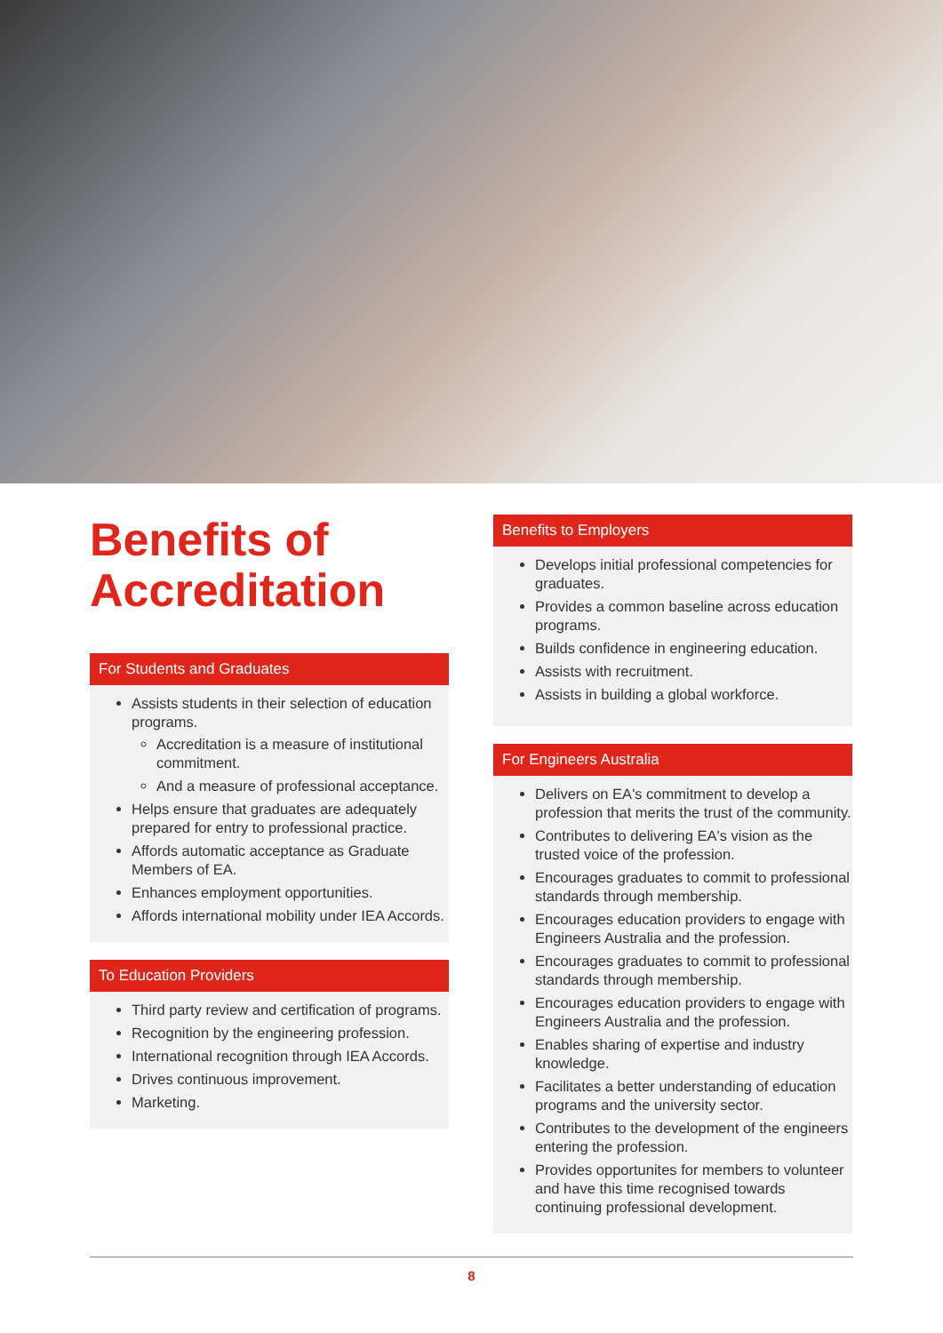Benefits of Accreditation
For Students and Graduates
Assists students in their selection of education programs.
Accreditation is a measure of institutional commitment.
And a measure of professional acceptance.
Helps ensure that graduates are adequately prepared for entry to professional practice.
Affords automatic acceptance as Graduate Members of EA.
Enhances employment opportunities.
Affords international mobility under IEA Accords.
To Education Providers
Third party review and certification of programs.
Recognition by the engineering profession.
International recognition through IEA Accords.
Drives continuous improvement.
Marketing.
Benefits to Employers
Develops initial professional competencies for graduates.
Provides a common baseline across education programs.
Builds confidence in engineering education.
Assists with recruitment.
Assists in building a global workforce.
For Engineers Australia
Delivers on EA's commitment to develop a profession that merits the trust of the community.
Contributes to delivering EA's vision as the trusted voice of the profession.
Encourages graduates to commit to professional standards through membership.
Encourages education providers to engage with Engineers Australia and the profession.
Encourages graduates to commit to professional standards through membership.
Encourages education providers to engage with Engineers Australia and the profession.
Enables sharing of expertise and industry knowledge.
Facilitates a better understanding of education programs and the university sector.
Contributes to the development of the engineers entering the profession.
Provides opportunites for members to volunteer and have this time recognised towards continuing professional development.
8